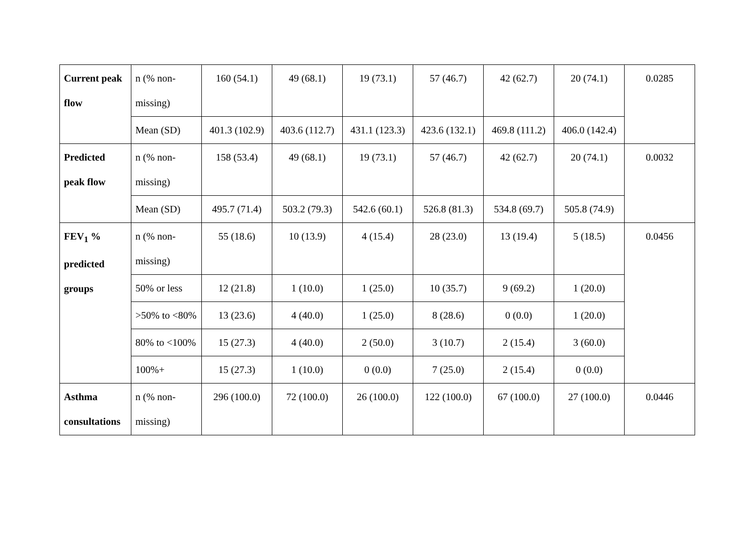| Current peak flow | n (% non-missing) | 160 (54.1) | 49 (68.1) | 19 (73.1) | 57 (46.7) | 42 (62.7) | 20 (74.1) | 0.0285 |
| | Mean (SD) | 401.3 (102.9) | 403.6 (112.7) | 431.1 (123.3) | 423.6 (132.1) | 469.8 (111.2) | 406.0 (142.4) | |
| Predicted peak flow | n (% non-missing) | 158 (53.4) | 49 (68.1) | 19 (73.1) | 57 (46.7) | 42 (62.7) | 20 (74.1) | 0.0032 |
| | Mean (SD) | 495.7 (71.4) | 503.2 (79.3) | 542.6 (60.1) | 526.8 (81.3) | 534.8 (69.7) | 505.8 (74.9) | |
| FEV<sub>1</sub> % predicted groups | n (% non-missing) | 55 (18.6) | 10 (13.9) | 4 (15.4) | 28 (23.0) | 13 (19.4) | 5 (18.5) | 0.0456 |
| | 50% or less | 12 (21.8) | 1 (10.0) | 1 (25.0) | 10 (35.7) | 9 (69.2) | 1 (20.0) | |
| | >50% to <80% | 13 (23.6) | 4 (40.0) | 1 (25.0) | 8 (28.6) | 0 (0.0) | 1 (20.0) | |
| | 80% to <100% | 15 (27.3) | 4 (40.0) | 2 (50.0) | 3 (10.7) | 2 (15.4) | 3 (60.0) | |
| | 100%+ | 15 (27.3) | 1 (10.0) | 0 (0.0) | 7 (25.0) | 2 (15.4) | 0 (0.0) | |
| Asthma consultations | n (% non-missing) | 296 (100.0) | 72 (100.0) | 26 (100.0) | 122 (100.0) | 67 (100.0) | 27 (100.0) | 0.0446 |